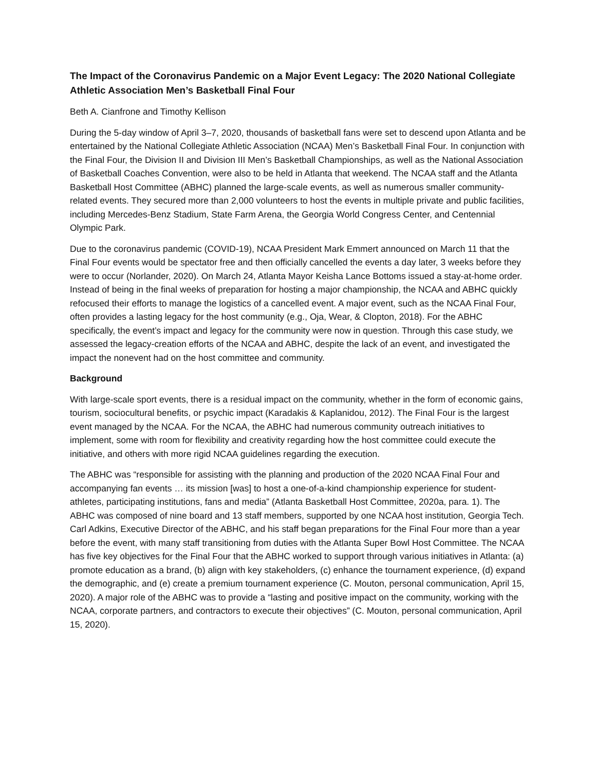The Impact of the Coronavirus Pandemic on a Major Event Legacy: The 2020 National Collegiate Athletic Association Men’s Basketball Final Four
Beth A. Cianfrone and Timothy Kellison
During the 5-day window of April 3–7, 2020, thousands of basketball fans were set to descend upon Atlanta and be entertained by the National Collegiate Athletic Association (NCAA) Men’s Basketball Final Four. In conjunction with the Final Four, the Division II and Division III Men’s Basketball Championships, as well as the National Association of Basketball Coaches Convention, were also to be held in Atlanta that weekend. The NCAA staff and the Atlanta Basketball Host Committee (ABHC) planned the large-scale events, as well as numerous smaller community-related events. They secured more than 2,000 volunteers to host the events in multiple private and public facilities, including Mercedes-Benz Stadium, State Farm Arena, the Georgia World Congress Center, and Centennial Olympic Park.
Due to the coronavirus pandemic (COVID-19), NCAA President Mark Emmert announced on March 11 that the Final Four events would be spectator free and then officially cancelled the events a day later, 3 weeks before they were to occur (Norlander, 2020). On March 24, Atlanta Mayor Keisha Lance Bottoms issued a stay-at-home order. Instead of being in the final weeks of preparation for hosting a major championship, the NCAA and ABHC quickly refocused their efforts to manage the logistics of a cancelled event. A major event, such as the NCAA Final Four, often provides a lasting legacy for the host community (e.g., Oja, Wear, & Clopton, 2018). For the ABHC specifically, the event’s impact and legacy for the community were now in question. Through this case study, we assessed the legacy-creation efforts of the NCAA and ABHC, despite the lack of an event, and investigated the impact the nonevent had on the host committee and community.
Background
With large-scale sport events, there is a residual impact on the community, whether in the form of economic gains, tourism, sociocultural benefits, or psychic impact (Karadakis & Kaplanidou, 2012). The Final Four is the largest event managed by the NCAA. For the NCAA, the ABHC had numerous community outreach initiatives to implement, some with room for flexibility and creativity regarding how the host committee could execute the initiative, and others with more rigid NCAA guidelines regarding the execution.
The ABHC was “responsible for assisting with the planning and production of the 2020 NCAA Final Four and accompanying fan events … its mission [was] to host a one-of-a-kind championship experience for student-athletes, participating institutions, fans and media” (Atlanta Basketball Host Committee, 2020a, para. 1). The ABHC was composed of nine board and 13 staff members, supported by one NCAA host institution, Georgia Tech. Carl Adkins, Executive Director of the ABHC, and his staff began preparations for the Final Four more than a year before the event, with many staff transitioning from duties with the Atlanta Super Bowl Host Committee. The NCAA has five key objectives for the Final Four that the ABHC worked to support through various initiatives in Atlanta: (a) promote education as a brand, (b) align with key stakeholders, (c) enhance the tournament experience, (d) expand the demographic, and (e) create a premium tournament experience (C. Mouton, personal communication, April 15, 2020). A major role of the ABHC was to provide a “lasting and positive impact on the community, working with the NCAA, corporate partners, and contractors to execute their objectives” (C. Mouton, personal communication, April 15, 2020).